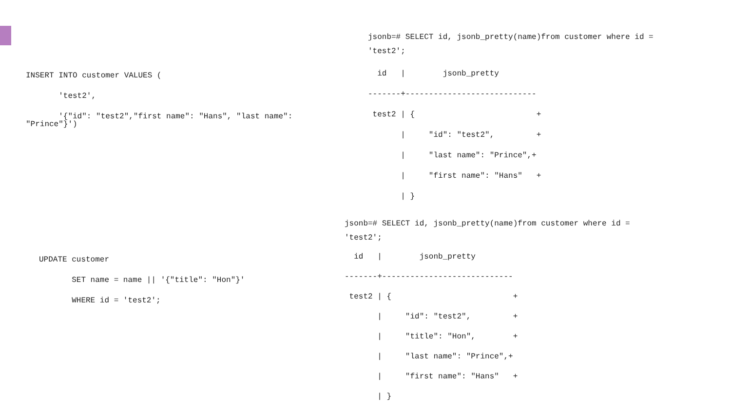INSERT INTO customer VALUES (
       'test2',
       '{"id": "test2","first name": "Hans", "last name":
"Prince"}')
UPDATE customer
       SET name = name || '{"title": "Hon"}'
       WHERE id = 'test2';
jsonb=# SELECT id, jsonb_pretty(name)from customer where id =
'test2';
  id   |        jsonb_pretty
-------+----------------------------
 test2 | {                          +
       |     "id": "test2",         +
       |     "last name": "Prince",+
       |     "first name": "Hans"   +
       | }
jsonb=# SELECT id, jsonb_pretty(name)from customer where id =
'test2';
  id   |        jsonb_pretty
-------+----------------------------
 test2 | {                          +
       |     "id": "test2",         +
       |     "title": "Hon",        +
       |     "last name": "Prince",+
       |     "first name": "Hans"   +
       | }